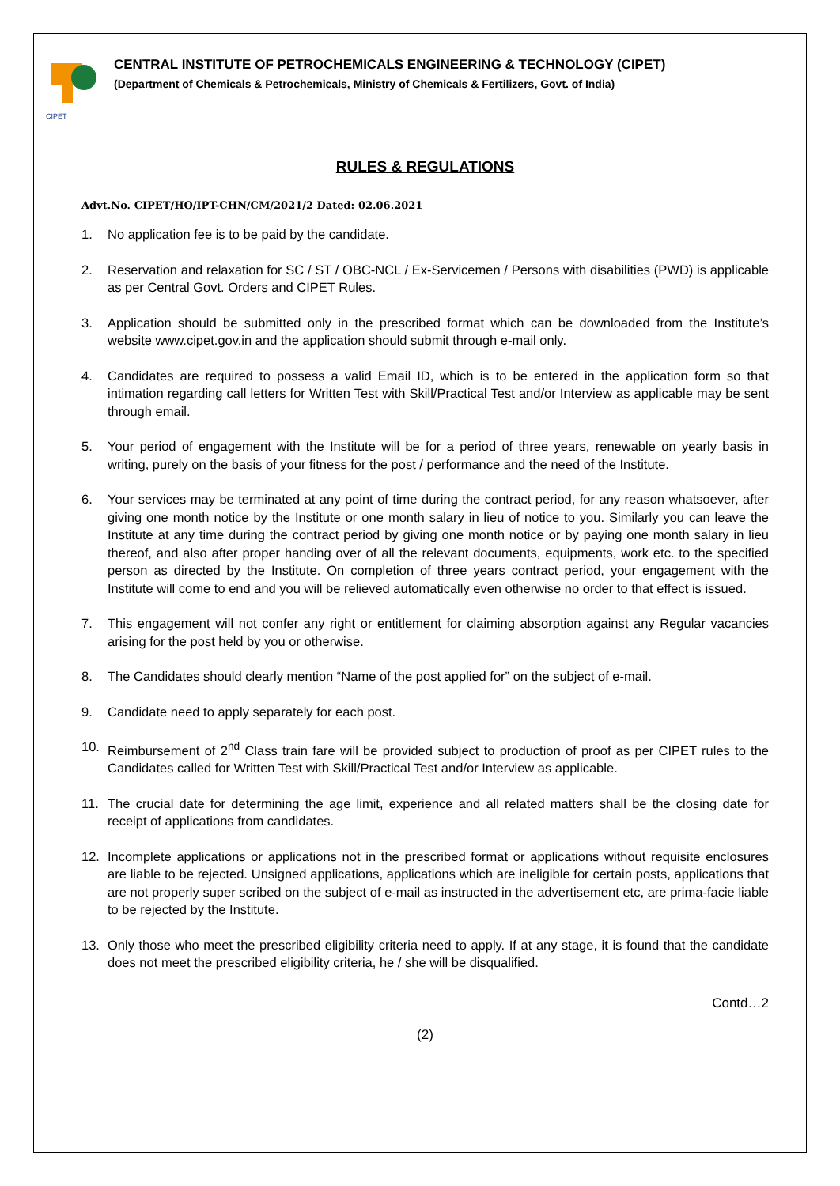CIPET
CENTRAL INSTITUTE OF PETROCHEMICALS ENGINEERING & TECHNOLOGY (CIPET)
(Department of Chemicals & Petrochemicals, Ministry of Chemicals & Fertilizers, Govt. of India)
RULES & REGULATIONS
Advt.No. CIPET/HO/IPT-CHN/CM/2021/2 Dated: 02.06.2021
1. No application fee is to be paid by the candidate.
2. Reservation and relaxation for SC / ST / OBC-NCL / Ex-Servicemen / Persons with disabilities (PWD) is applicable as per Central Govt. Orders and CIPET Rules.
3. Application should be submitted only in the prescribed format which can be downloaded from the Institute’s website www.cipet.gov.in and the application should submit through e-mail only.
4. Candidates are required to possess a valid Email ID, which is to be entered in the application form so that intimation regarding call letters for Written Test with Skill/Practical Test and/or Interview as applicable may be sent through email.
5. Your period of engagement with the Institute will be for a period of three years, renewable on yearly basis in writing, purely on the basis of your fitness for the post / performance and the need of the Institute.
6. Your services may be terminated at any point of time during the contract period, for any reason whatsoever, after giving one month notice by the Institute or one month salary in lieu of notice to you. Similarly you can leave the Institute at any time during the contract period by giving one month notice or by paying one month salary in lieu thereof, and also after proper handing over of all the relevant documents, equipments, work etc. to the specified person as directed by the Institute. On completion of three years contract period, your engagement with the Institute will come to end and you will be relieved automatically even otherwise no order to that effect is issued.
7. This engagement will not confer any right or entitlement for claiming absorption against any Regular vacancies arising for the post held by you or otherwise.
8. The Candidates should clearly mention “Name of the post applied for” on the subject of e-mail.
9. Candidate need to apply separately for each post.
10. Reimbursement of 2<sup>nd</sup> Class train fare will be provided subject to production of proof as per CIPET rules to the Candidates called for Written Test with Skill/Practical Test and/or Interview as applicable.
11. The crucial date for determining the age limit, experience and all related matters shall be the closing date for receipt of applications from candidates.
12. Incomplete applications or applications not in the prescribed format or applications without requisite enclosures are liable to be rejected. Unsigned applications, applications which are ineligible for certain posts, applications that are not properly super scribed on the subject of e-mail as instructed in the advertisement etc, are prima-facie liable to be rejected by the Institute.
13. Only those who meet the prescribed eligibility criteria need to apply. If at any stage, it is found that the candidate does not meet the prescribed eligibility criteria, he / she will be disqualified.
Contd…2
(2)